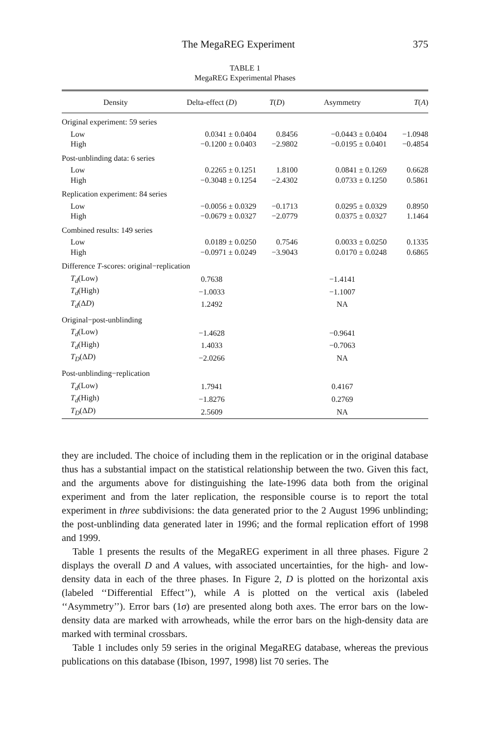The MegaREG Experiment 375
TABLE 1
MegaREG Experimental Phases
| Density | Delta-effect ( D ) | T ( D ) | Asymmetry | T ( A ) |
| --- | --- | --- | --- | --- |
| Original experiment: 59 series | | | | |
| Low | 0.0341 ± 0.0404 | 0.8456 | −0.0443 ± 0.0404 | −1.0948 |
| High | −0.1200 ± 0.0403 | −2.9802 | −0.0195 ± 0.0401 | −0.4854 |
| Post-unblinding data: 6 series | | | | |
| Low | 0.2265 ± 0.1251 | 1.8100 | 0.0841 ± 0.1269 | 0.6628 |
| High | −0.3048 ± 0.1254 | −2.4302 | 0.0733 ± 0.1250 | 0.5861 |
| Replication experiment: 84 series | | | | |
| Low | −0.0056 ± 0.0329 | −0.1713 | 0.0295 ± 0.0329 | 0.8950 |
| High | −0.0679 ± 0.0327 | −2.0779 | 0.0375 ± 0.0327 | 1.1464 |
| Combined results: 149 series | | | | |
| Low | 0.0189 ± 0.0250 | 0.7546 | 0.0033 ± 0.0250 | 0.1335 |
| High | −0.0971 ± 0.0249 | −3.9043 | 0.0170 ± 0.0248 | 0.6865 |
| Difference T -scores: original−replication | | | | |
| T<sub>d</sub> (Low) | 0.7638 | | −1.4141 | |
| T<sub>d</sub> (High) | −1.0033 | | −1.1007 | |
| T<sub>d</sub> (Δ D ) | 1.2492 | | NA | |
| Original−post-unblinding | | | | |
| T<sub>d</sub> (Low) | −1.4628 | | −0.9641 | |
| T<sub>d</sub> (High) | 1.4033 | | −0.7063 | |
| T<sub>D</sub> (Δ D ) | −2.0266 | | NA | |
| Post-unblinding−replication | | | | |
| T<sub>d</sub> (Low) | 1.7941 | | 0.4167 | |
| T<sub>d</sub> (High) | −1.8276 | | 0.2769 | |
| T<sub>D</sub> (Δ D ) | 2.5609 | | NA | |
they are included. The choice of including them in the replication or in the original database thus has a substantial impact on the statistical relationship between the two. Given this fact, and the arguments above for distinguishing the late-1996 data both from the original experiment and from the later replication, the responsible course is to report the total experiment in three subdivisions: the data generated prior to the 2 August 1996 unblinding; the post-unblinding data generated later in 1996; and the formal replication effort of 1998 and 1999.
Table 1 presents the results of the MegaREG experiment in all three phases. Figure 2 displays the overall D and A values, with associated uncertainties, for the high- and low-density data in each of the three phases. In Figure 2, D is plotted on the horizontal axis (labeled ‘‘Differential Effect’’), while A is plotted on the vertical axis (labeled ‘‘Asymmetry’’). Error bars (1σ) are presented along both axes. The error bars on the low-density data are marked with arrowheads, while the error bars on the high-density data are marked with terminal crossbars.
Table 1 includes only 59 series in the original MegaREG database, whereas the previous publications on this database (Ibison, 1997, 1998) list 70 series. The